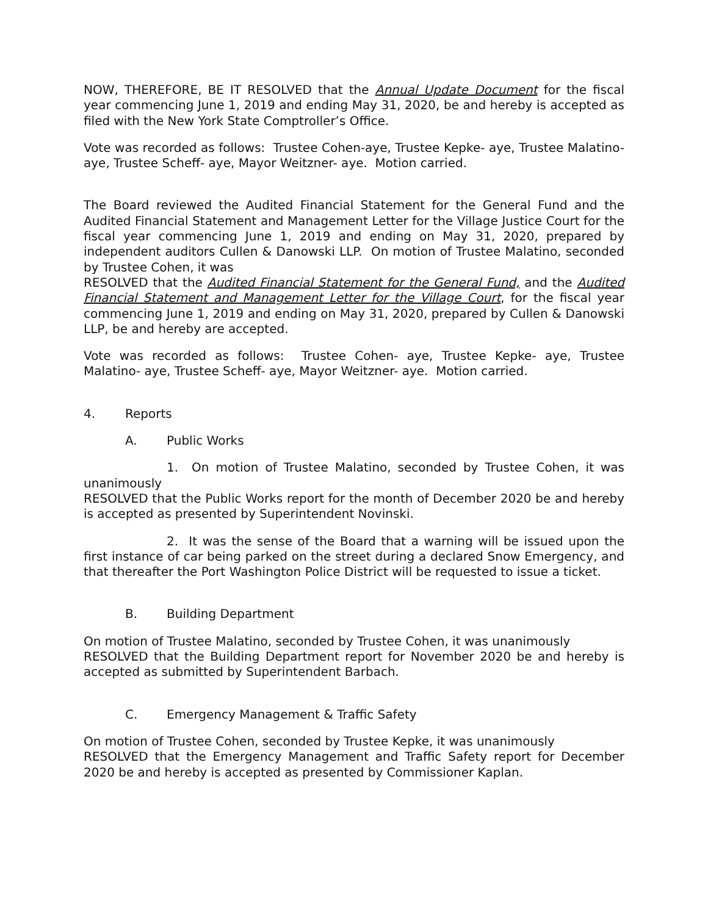NOW, THEREFORE, BE IT RESOLVED that the Annual Update Document for the fiscal year commencing June 1, 2019 and ending May 31, 2020, be and hereby is accepted as filed with the New York State Comptroller’s Office.
Vote was recorded as follows: Trustee Cohen-aye, Trustee Kepke- aye, Trustee Malatino- aye, Trustee Scheff- aye, Mayor Weitzner- aye. Motion carried.
The Board reviewed the Audited Financial Statement for the General Fund and the Audited Financial Statement and Management Letter for the Village Justice Court for the fiscal year commencing June 1, 2019 and ending on May 31, 2020, prepared by independent auditors Cullen & Danowski LLP. On motion of Trustee Malatino, seconded by Trustee Cohen, it was
RESOLVED that the Audited Financial Statement for the General Fund, and the Audited Financial Statement and Management Letter for the Village Court, for the fiscal year commencing June 1, 2019 and ending on May 31, 2020, prepared by Cullen & Danowski LLP, be and hereby are accepted.
Vote was recorded as follows: Trustee Cohen- aye, Trustee Kepke- aye, Trustee Malatino- aye, Trustee Scheff- aye, Mayor Weitzner- aye. Motion carried.
4. Reports
A. Public Works
1. On motion of Trustee Malatino, seconded by Trustee Cohen, it was unanimously
RESOLVED that the Public Works report for the month of December 2020 be and hereby is accepted as presented by Superintendent Novinski.
2. It was the sense of the Board that a warning will be issued upon the first instance of car being parked on the street during a declared Snow Emergency, and that thereafter the Port Washington Police District will be requested to issue a ticket.
B. Building Department
On motion of Trustee Malatino, seconded by Trustee Cohen, it was unanimously
RESOLVED that the Building Department report for November 2020 be and hereby is accepted as submitted by Superintendent Barbach.
C. Emergency Management & Traffic Safety
On motion of Trustee Cohen, seconded by Trustee Kepke, it was unanimously
RESOLVED that the Emergency Management and Traffic Safety report for December 2020 be and hereby is accepted as presented by Commissioner Kaplan.